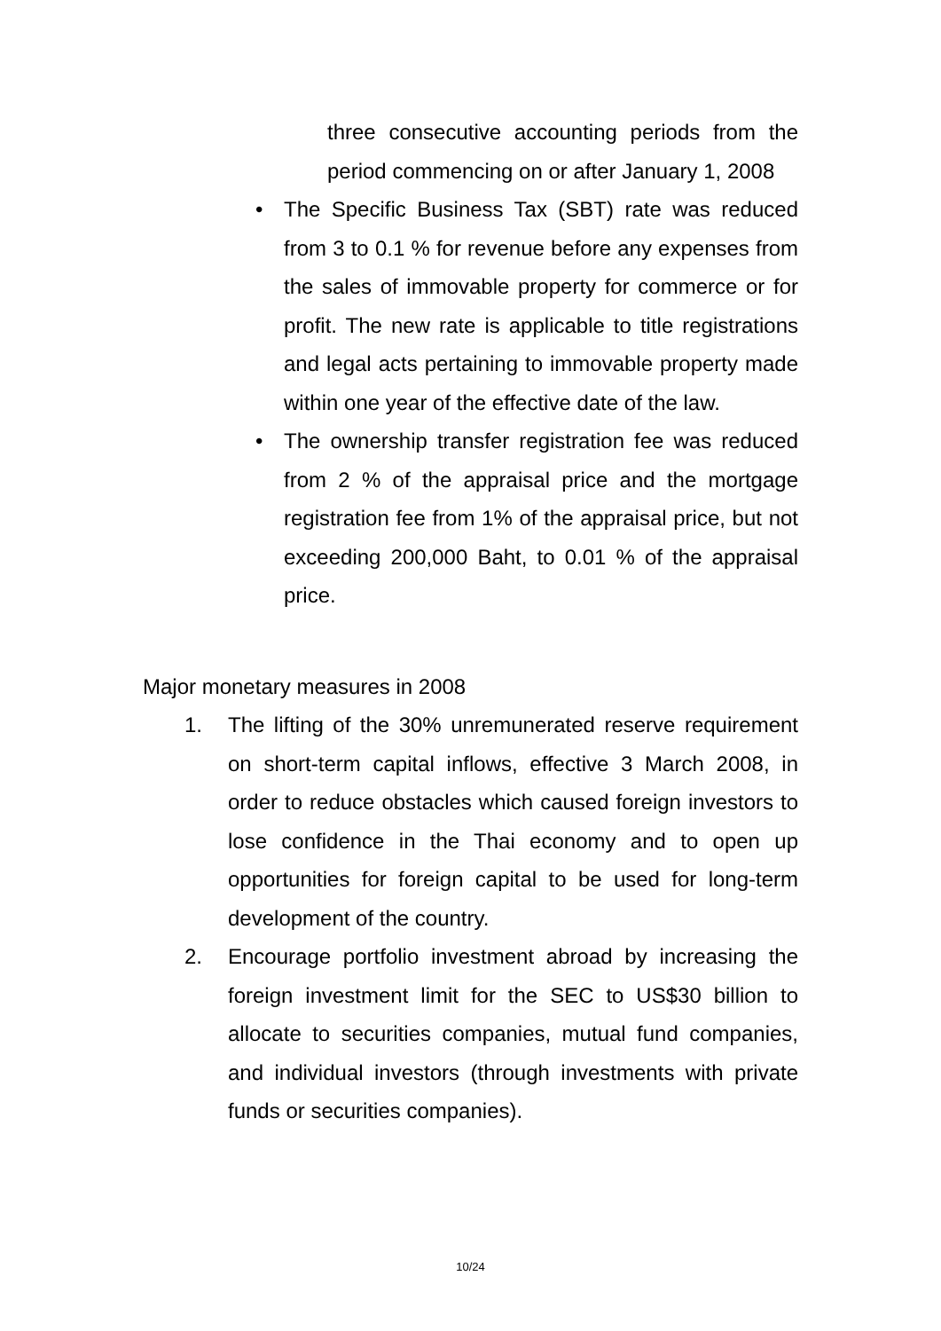three consecutive accounting periods from the period commencing on or after January 1, 2008
• The Specific Business Tax (SBT) rate was reduced from 3 to 0.1 % for revenue before any expenses from the sales of immovable property for commerce or for profit. The new rate is applicable to title registrations and legal acts pertaining to immovable property made within one year of the effective date of the law.
• The ownership transfer registration fee was reduced from 2 % of the appraisal price and the mortgage registration fee from 1% of the appraisal price, but not exceeding 200,000 Baht, to 0.01 % of the appraisal price.
Major monetary measures in 2008
1. The lifting of the 30% unremunerated reserve requirement on short-term capital inflows, effective 3 March 2008, in order to reduce obstacles which caused foreign investors to lose confidence in the Thai economy and to open up opportunities for foreign capital to be used for long-term development of the country.
2. Encourage portfolio investment abroad by increasing the foreign investment limit for the SEC to US$30 billion to allocate to securities companies, mutual fund companies, and individual investors (through investments with private funds or securities companies).
10/24